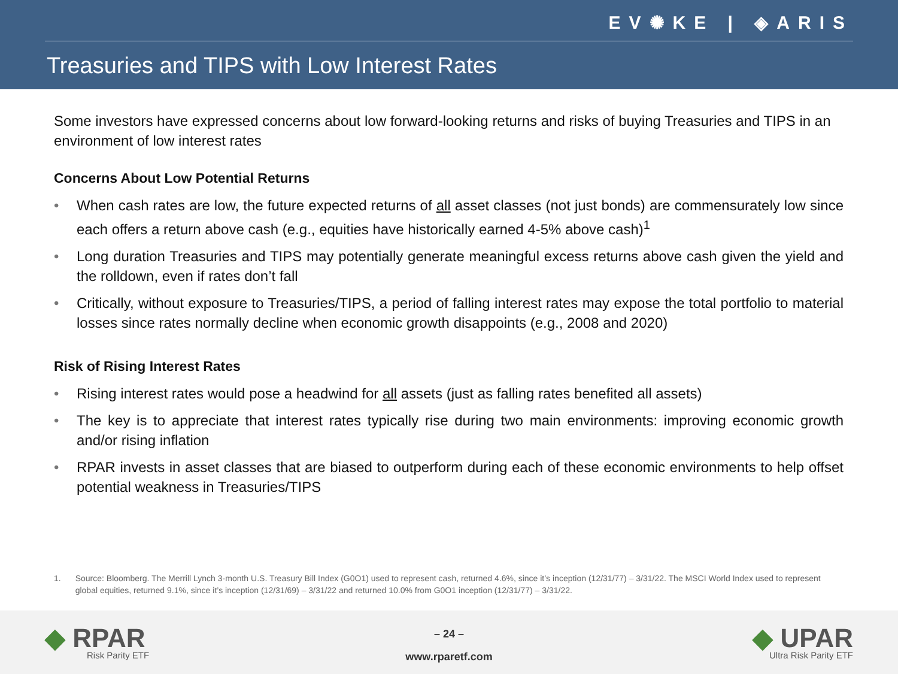EV✺KE | ◈ARIS
Treasuries and TIPS with Low Interest Rates
Some investors have expressed concerns about low forward-looking returns and risks of buying Treasuries and TIPS in an environment of low interest rates
Concerns About Low Potential Returns
• When cash rates are low, the future expected returns of all asset classes (not just bonds) are commensurately low since each offers a return above cash (e.g., equities have historically earned 4-5% above cash)<sup>1</sup>
• Long duration Treasuries and TIPS may potentially generate meaningful excess returns above cash given the yield and the rolldown, even if rates don’t fall
• Critically, without exposure to Treasuries/TIPS, a period of falling interest rates may expose the total portfolio to material losses since rates normally decline when economic growth disappoints (e.g., 2008 and 2020)
Risk of Rising Interest Rates
• Rising interest rates would pose a headwind for all assets (just as falling rates benefited all assets)
• The key is to appreciate that interest rates typically rise during two main environments: improving economic growth and/or rising inflation
• RPAR invests in asset classes that are biased to outperform during each of these economic environments to help offset potential weakness in Treasuries/TIPS
1. Source: Bloomberg. The Merrill Lynch 3-month U.S. Treasury Bill Index (G0O1) used to represent cash, returned 4.6%, since it’s inception (12/31/77) – 3/31/22. The MSCI World Index used to represent global equities, returned 9.1%, since it’s inception (12/31/69) – 3/31/22 and returned 10.0% from G0O1 inception (12/31/77) – 3/31/22.
◆ RPAR
Risk Parity ETF
– 24 –
www.rparetf.com
◆ UPAR
Ultra Risk Parity ETF